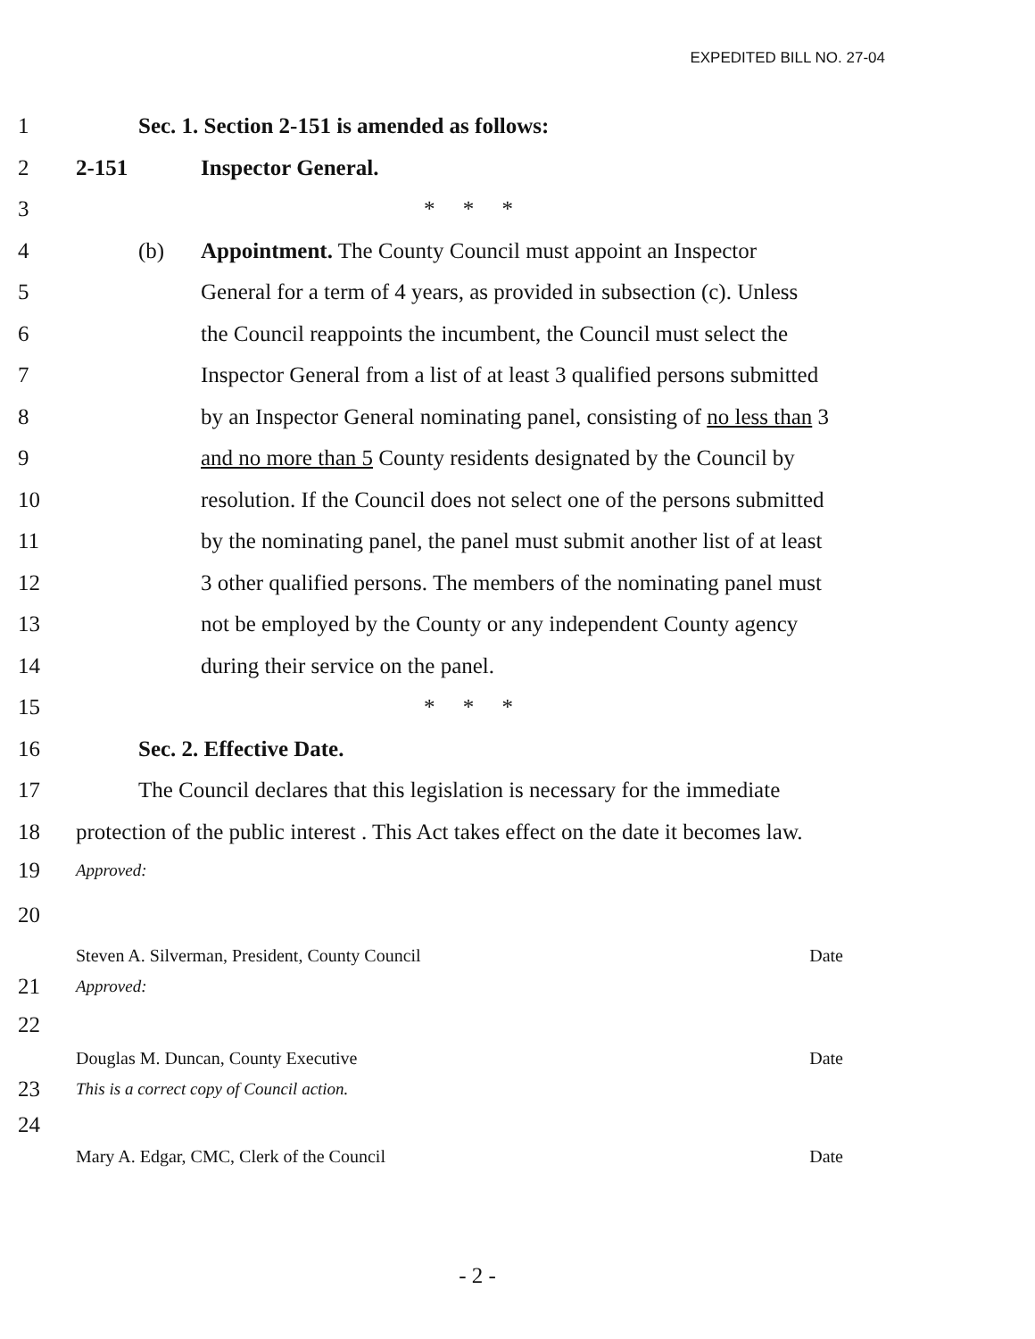EXPEDITED BILL NO. 27-04
1 Sec. 1. Section 2-151 is amended as follows:
2 2-151 Inspector General.
3 * * *
4 (b) Appointment. The County Council must appoint an Inspector
5 General for a term of 4 years, as provided in subsection (c). Unless
6 the Council reappoints the incumbent, the Council must select the
7 Inspector General from a list of at least 3 qualified persons submitted
8 by an Inspector General nominating panel, consisting of no less than 3
9 and no more than 5 County residents designated by the Council by
10 resolution. If the Council does not select one of the persons submitted
11 by the nominating panel, the panel must submit another list of at least
12 3 other qualified persons. The members of the nominating panel must
13 not be employed by the County or any independent County agency
14 during their service on the panel.
15 * * *
16 Sec. 2. Effective Date.
17 The Council declares that this legislation is necessary for the immediate
18 protection of the public interest . This Act takes effect on the date it becomes law.
19 Approved:
20
Steven A. Silverman, President, County Council Date
21 Approved:
22
Douglas M. Duncan, County Executive Date
23 This is a correct copy of Council action.
24
Mary A. Edgar, CMC, Clerk of the Council Date
- 2 -